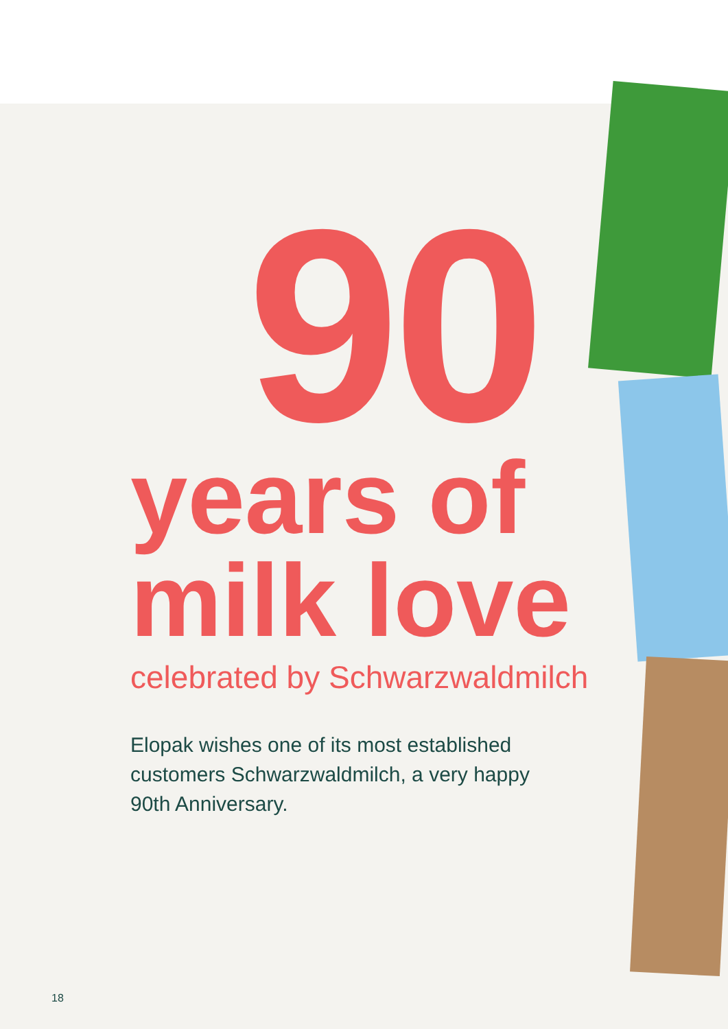90
years of milk love
celebrated by Schwarzwaldmilch
Elopak wishes one of its most established customers Schwarzwaldmilch, a very happy 90th Anniversary.
18